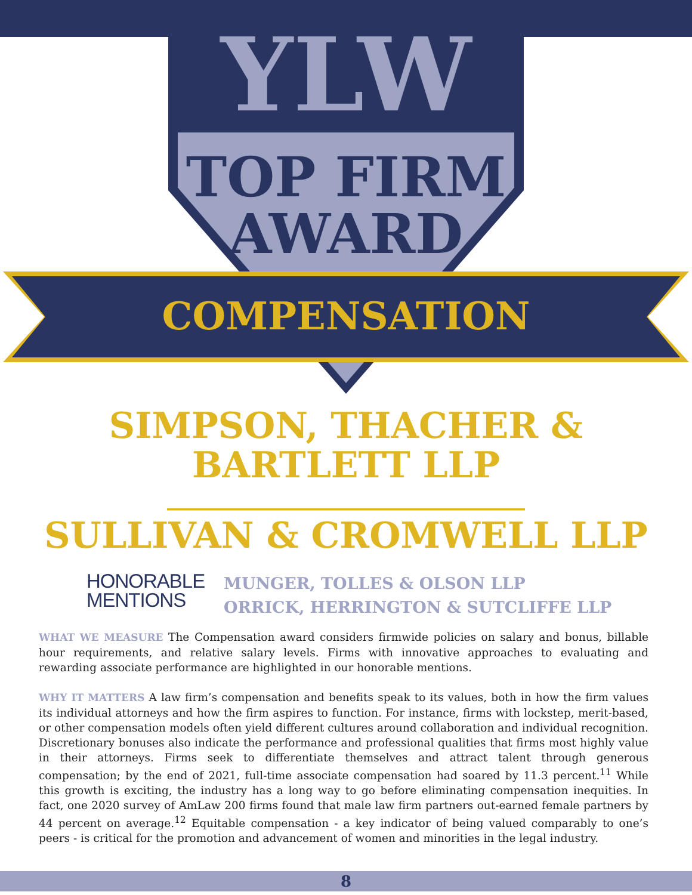YLW
TOP FIRM
AWARD
COMPENSATION
SIMPSON, THACHER &
BARTLETT LLP
______________________________
SULLIVAN & CROMWELL LLP
HONORABLE
MENTIONS
MUNGER, TOLLES & OLSON LLP
ORRICK, HERRINGTON & SUTCLIFFE LLP
WHAT WE MEASURE The Compensation award considers firmwide policies on salary and bonus, billable hour requirements, and relative salary levels. Firms with innovative approaches to evaluating and rewarding associate performance are highlighted in our honorable mentions.
WHY IT MATTERS A law firm’s compensation and benefits speak to its values, both in how the firm values its individual attorneys and how the firm aspires to function. For instance, firms with lockstep, merit-based, or other compensation models often yield different cultures around collaboration and individual recognition. Discretionary bonuses also indicate the performance and professional qualities that firms most highly value in their attorneys. Firms seek to differentiate themselves and attract talent through generous compensation; by the end of 2021, full-time associate compensation had soared by 11.3 percent.<sup>11</sup> While this growth is exciting, the industry has a long way to go before eliminating compensation inequities. In fact, one 2020 survey of AmLaw 200 firms found that male law firm partners out-earned female partners by 44 percent on average.<sup>12</sup> Equitable compensation - a key indicator of being valued comparably to one’s peers - is critical for the promotion and advancement of women and minorities in the legal industry.
8